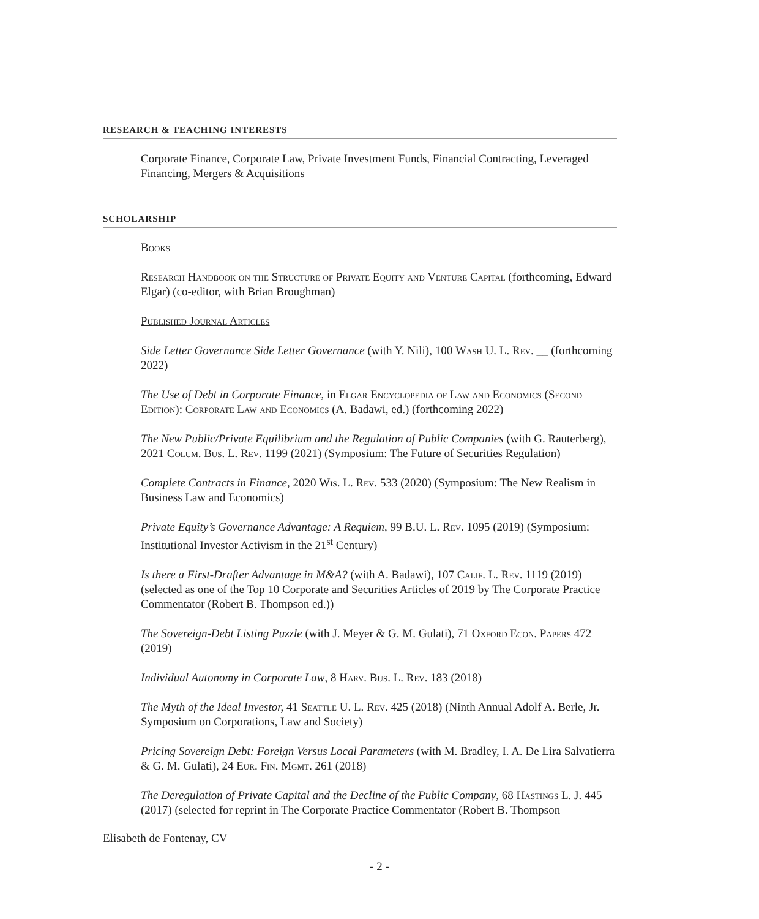RESEARCH & TEACHING INTERESTS
Corporate Finance, Corporate Law, Private Investment Funds, Financial Contracting, Leveraged Financing, Mergers & Acquisitions
SCHOLARSHIP
Books
Research Handbook on the Structure of Private Equity and Venture Capital (forthcoming, Edward Elgar) (co-editor, with Brian Broughman)
Published Journal Articles
Side Letter Governance Side Letter Governance (with Y. Nili), 100 Wash U. L. Rev. __ (forthcoming 2022)
The Use of Debt in Corporate Finance, in Elgar Encyclopedia of Law and Economics (Second Edition): Corporate Law and Economics (A. Badawi, ed.) (forthcoming 2022)
The New Public/Private Equilibrium and the Regulation of Public Companies (with G. Rauterberg), 2021 Colum. Bus. L. Rev. 1199 (2021) (Symposium: The Future of Securities Regulation)
Complete Contracts in Finance, 2020 Wis. L. Rev. 533 (2020) (Symposium: The New Realism in Business Law and Economics)
Private Equity’s Governance Advantage: A Requiem, 99 B.U. L. Rev. 1095 (2019) (Symposium: Institutional Investor Activism in the 21<sup>st</sup> Century)
Is there a First-Drafter Advantage in M&A? (with A. Badawi), 107 Calif. L. Rev. 1119 (2019) (selected as one of the Top 10 Corporate and Securities Articles of 2019 by The Corporate Practice Commentator (Robert B. Thompson ed.))
The Sovereign-Debt Listing Puzzle (with J. Meyer & G. M. Gulati), 71 Oxford Econ. Papers 472 (2019)
Individual Autonomy in Corporate Law, 8 Harv. Bus. L. Rev. 183 (2018)
The Myth of the Ideal Investor, 41 Seattle U. L. Rev. 425 (2018) (Ninth Annual Adolf A. Berle, Jr. Symposium on Corporations, Law and Society)
Pricing Sovereign Debt: Foreign Versus Local Parameters (with M. Bradley, I. A. De Lira Salvatierra & G. M. Gulati), 24 Eur. Fin. Mgmt. 261 (2018)
The Deregulation of Private Capital and the Decline of the Public Company, 68 Hastings L. J. 445 (2017) (selected for reprint in The Corporate Practice Commentator (Robert B. Thompson
Elisabeth de Fontenay, CV
- 2 -